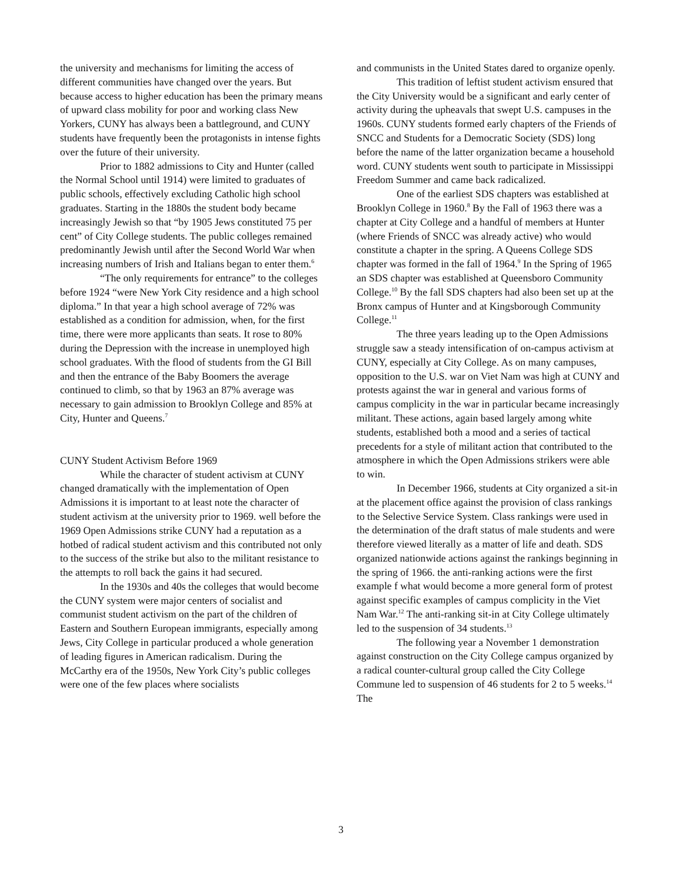the university and mechanisms for limiting the access of different communities have changed over the years. But because access to higher education has been the primary means of upward class mobility for poor and working class New Yorkers, CUNY has always been a battleground, and CUNY students have frequently been the protagonists in intense fights over the future of their university.
Prior to 1882 admissions to City and Hunter (called the Normal School until 1914) were limited to graduates of public schools, effectively excluding Catholic high school graduates. Starting in the 1880s the student body became increasingly Jewish so that “by 1905 Jews constituted 75 per cent” of City College students. The public colleges remained predominantly Jewish until after the Second World War when increasing numbers of Irish and Italians began to enter them.<sup>6</sup>
“The only requirements for entrance” to the colleges before 1924 “were New York City residence and a high school diploma.” In that year a high school average of 72% was established as a condition for admission, when, for the first time, there were more applicants than seats. It rose to 80% during the Depression with the increase in unemployed high school graduates. With the flood of students from the GI Bill and then the entrance of the Baby Boomers the average continued to climb, so that by 1963 an 87% average was necessary to gain admission to Brooklyn College and 85% at City, Hunter and Queens.<sup>7</sup>
CUNY Student Activism Before 1969
While the character of student activism at CUNY changed dramatically with the implementation of Open Admissions it is important to at least note the character of student activism at the university prior to 1969. well before the 1969 Open Admissions strike CUNY had a reputation as a hotbed of radical student activism and this contributed not only to the success of the strike but also to the militant resistance to the attempts to roll back the gains it had secured.
In the 1930s and 40s the colleges that would become the CUNY system were major centers of socialist and communist student activism on the part of the children of Eastern and Southern European immigrants, especially among Jews, City College in particular produced a whole generation of leading figures in American radicalism. During the McCarthy era of the 1950s, New York City’s public colleges were one of the few places where socialists
and communists in the United States dared to organize openly.
This tradition of leftist student activism ensured that the City University would be a significant and early center of activity during the upheavals that swept U.S. campuses in the 1960s. CUNY students formed early chapters of the Friends of SNCC and Students for a Democratic Society (SDS) long before the name of the latter organization became a household word. CUNY students went south to participate in Mississippi Freedom Summer and came back radicalized.
One of the earliest SDS chapters was established at Brooklyn College in 1960.<sup>8</sup> By the Fall of 1963 there was a chapter at City College and a handful of members at Hunter (where Friends of SNCC was already active) who would constitute a chapter in the spring. A Queens College SDS chapter was formed in the fall of 1964.<sup>9</sup> In the Spring of 1965 an SDS chapter was established at Queensboro Community College.<sup>10</sup> By the fall SDS chapters had also been set up at the Bronx campus of Hunter and at Kingsborough Community College.<sup>11</sup>
The three years leading up to the Open Admissions struggle saw a steady intensification of on-campus activism at CUNY, especially at City College. As on many campuses, opposition to the U.S. war on Viet Nam was high at CUNY and protests against the war in general and various forms of campus complicity in the war in particular became increasingly militant. These actions, again based largely among white students, established both a mood and a series of tactical precedents for a style of militant action that contributed to the atmosphere in which the Open Admissions strikers were able to win.
In December 1966, students at City organized a sit-in at the placement office against the provision of class rankings to the Selective Service System. Class rankings were used in the determination of the draft status of male students and were therefore viewed literally as a matter of life and death. SDS organized nationwide actions against the rankings beginning in the spring of 1966. the anti-ranking actions were the first example f what would become a more general form of protest against specific examples of campus complicity in the Viet Nam War.<sup>12</sup> The anti-ranking sit-in at City College ultimately led to the suspension of 34 students.<sup>13</sup>
The following year a November 1 demonstration against construction on the City College campus organized by a radical counter-cultural group called the City College Commune led to suspension of 46 students for 2 to 5 weeks.<sup>14</sup> The
3